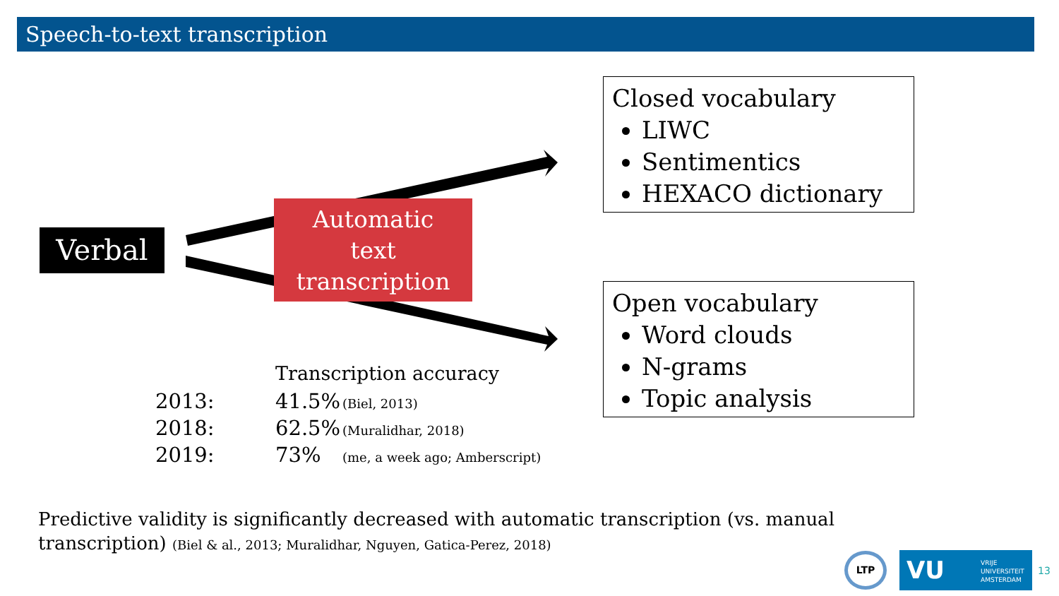Speech-to-text transcription
Verbal
Automatic
text
transcription
Closed vocabulary
LIWC
Sentimentics
HEXACO dictionary
Open vocabulary
Word clouds
N-grams
Topic analysis
| | Transcription accuracy | |
| 2013: | 41.5% | (Biel, 2013) |
| 2018: | 62.5% | (Muralidhar, 2018) |
| 2019: | 73% | (me, a week ago; Amberscript) |
Predictive validity is significantly decreased with automatic transcription (vs. manual transcription) (Biel & al., 2013; Muralidhar, Nguyen, Gatica-Perez, 2018)
LTP
VU VRIJE
UNIVERSITEIT
AMSTERDAM
13